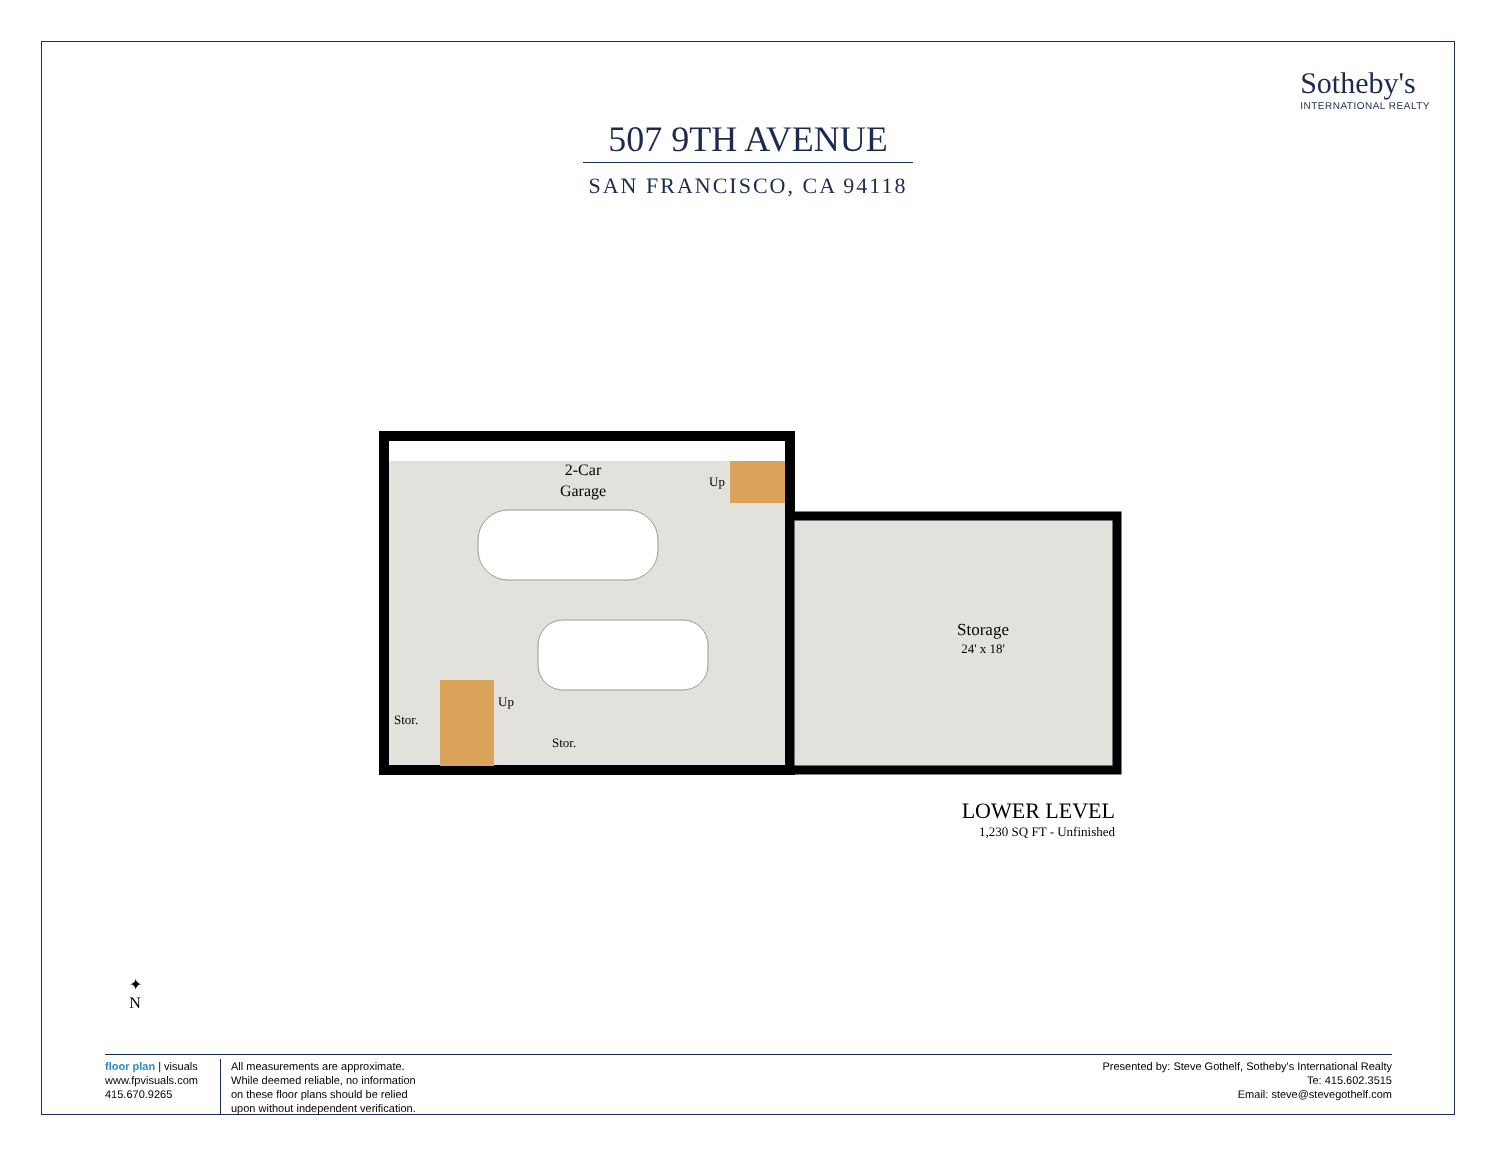Sotheby's
INTERNATIONAL REALTY
507 9TH AVENUE
SAN FRANCISCO, CA 94118
2-Car
Garage
Up
Up
Stor.
Stor.
Storage
24' x 18'
LOWER LEVEL
1,230 SQ FT - Unfinished
✦
N
floor plan | visuals
www.fpvisuals.com
415.670.9265
All measurements are approximate.
While deemed reliable, no information
on these floor plans should be relied
upon without independent verification.
Presented by: Steve Gothelf, Sotheby's International Realty
Te: 415.602.3515
Email: steve@stevegothelf.com